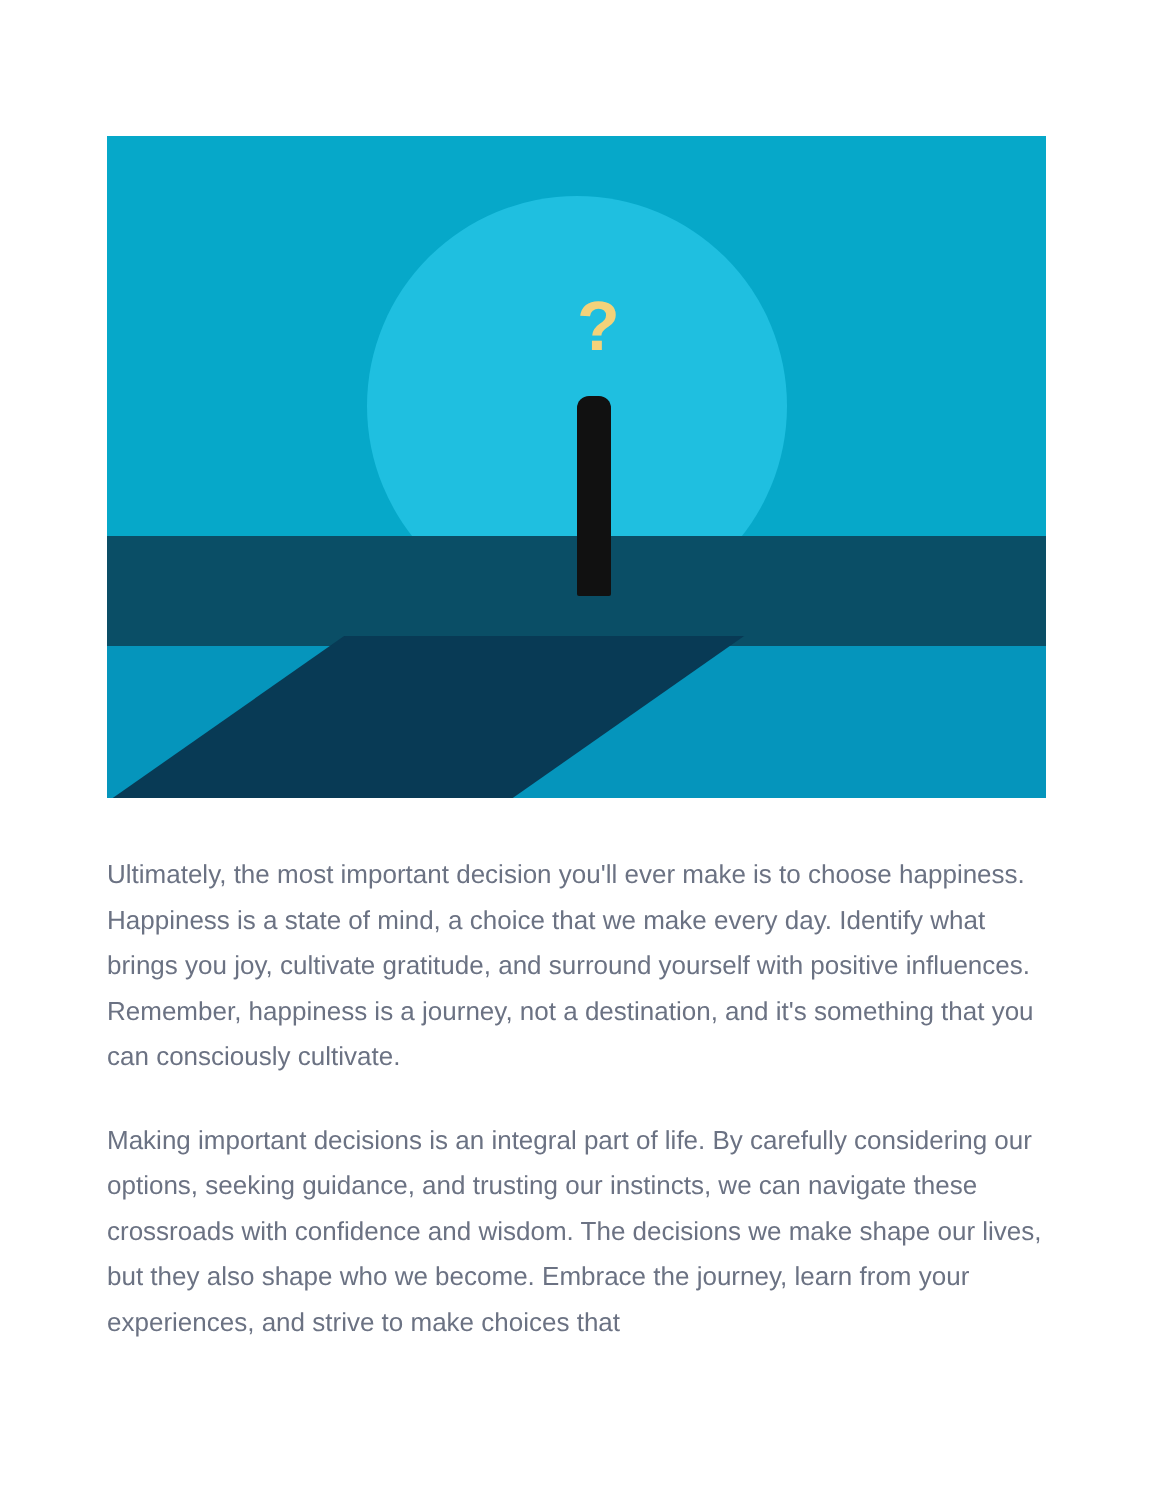?
Ultimately, the most important decision you'll ever make is to choose happiness. Happiness is a state of mind, a choice that we make every day. Identify what brings you joy, cultivate gratitude, and surround yourself with positive influences. Remember, happiness is a journey, not a destination, and it's something that you can consciously cultivate.
Making important decisions is an integral part of life. By carefully considering our options, seeking guidance, and trusting our instincts, we can navigate these crossroads with confidence and wisdom. The decisions we make shape our lives, but they also shape who we become. Embrace the journey, learn from your experiences, and strive to make choices that